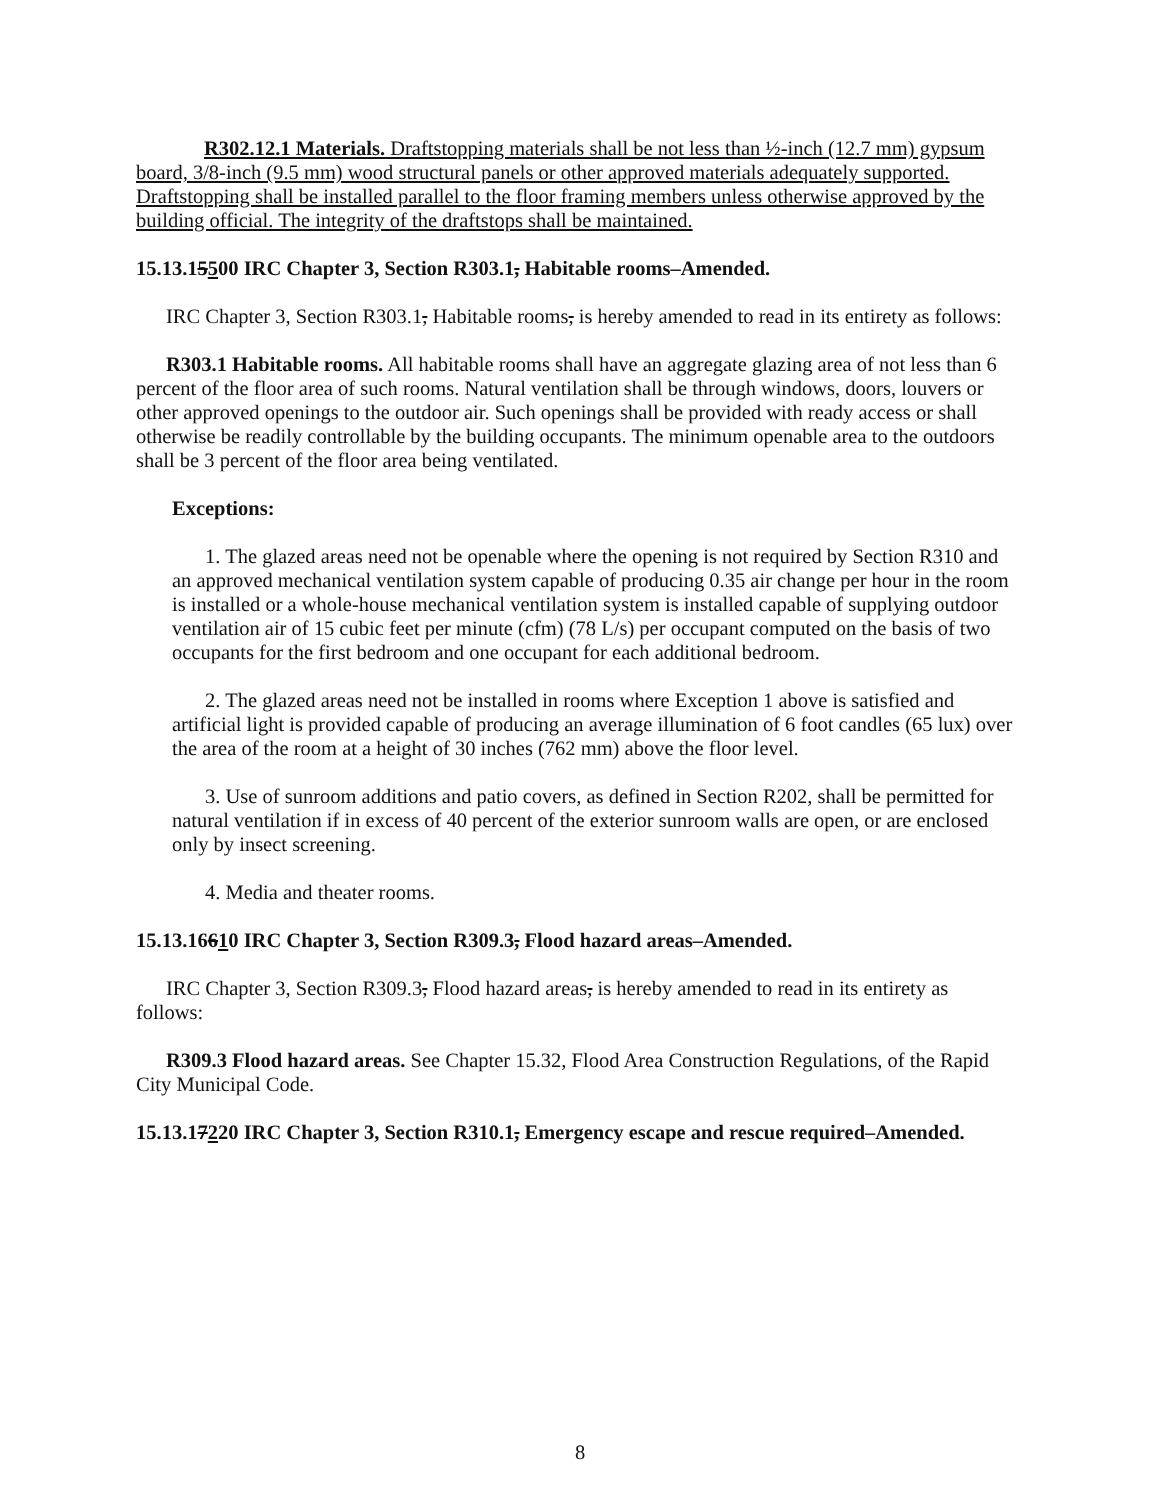R302.12.1 Materials. Draftstopping materials shall be not less than ½-inch (12.7 mm) gypsum board, 3/8-inch (9.5 mm) wood structural panels or other approved materials adequately supported. Draftstopping shall be installed parallel to the floor framing members unless otherwise approved by the building official. The integrity of the draftstops shall be maintained.
15.13.15500 IRC Chapter 3, Section R303.1, Habitable rooms–Amended.
IRC Chapter 3, Section R303.1, Habitable rooms, is hereby amended to read in its entirety as follows:
R303.1 Habitable rooms. All habitable rooms shall have an aggregate glazing area of not less than 6 percent of the floor area of such rooms. Natural ventilation shall be through windows, doors, louvers or other approved openings to the outdoor air. Such openings shall be provided with ready access or shall otherwise be readily controllable by the building occupants. The minimum openable area to the outdoors shall be 3 percent of the floor area being ventilated.
Exceptions:
1. The glazed areas need not be openable where the opening is not required by Section R310 and an approved mechanical ventilation system capable of producing 0.35 air change per hour in the room is installed or a whole-house mechanical ventilation system is installed capable of supplying outdoor ventilation air of 15 cubic feet per minute (cfm) (78 L/s) per occupant computed on the basis of two occupants for the first bedroom and one occupant for each additional bedroom.
2. The glazed areas need not be installed in rooms where Exception 1 above is satisfied and artificial light is provided capable of producing an average illumination of 6 foot candles (65 lux) over the area of the room at a height of 30 inches (762 mm) above the floor level.
3. Use of sunroom additions and patio covers, as defined in Section R202, shall be permitted for natural ventilation if in excess of 40 percent of the exterior sunroom walls are open, or are enclosed only by insect screening.
4. Media and theater rooms.
15.13.16610 IRC Chapter 3, Section R309.3, Flood hazard areas–Amended.
IRC Chapter 3, Section R309.3, Flood hazard areas, is hereby amended to read in its entirety as follows:
R309.3 Flood hazard areas. See Chapter 15.32, Flood Area Construction Regulations, of the Rapid City Municipal Code.
15.13.17220 IRC Chapter 3, Section R310.1, Emergency escape and rescue required–Amended.
8